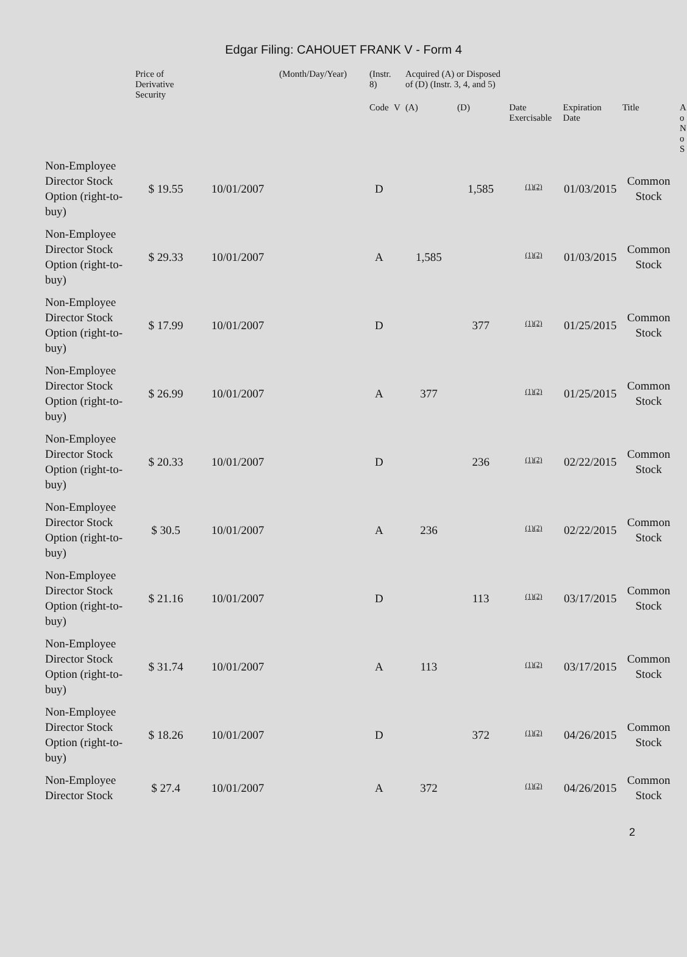Edgar Filing: CAHOUET FRANK V - Form 4
| | Price of Derivative Security | | (Month/Day/Year) | (Instr. 8) | | Acquired (A) or Disposed of (D) (Instr. 3, 4, and 5) | | | | | |
| --- | --- | --- | --- | --- | --- | --- | --- | --- | --- | --- | --- |
| | | | | Code | V | (A) | (D) | Date Exercisable | Expiration Date | Title | A o N o S |
| Non-Employee Director Stock Option (right-to-buy) | $ 19.55 | 10/01/2007 | | D | | | 1,585 | <sup>(1)(2)</sup> | 01/03/2015 | Common Stock | |
| Non-Employee Director Stock Option (right-to-buy) | $ 29.33 | 10/01/2007 | | A | | 1,585 | | <sup>(1)(2)</sup> | 01/03/2015 | Common Stock | |
| Non-Employee Director Stock Option (right-to-buy) | $ 17.99 | 10/01/2007 | | D | | | 377 | <sup>(1)(2)</sup> | 01/25/2015 | Common Stock | |
| Non-Employee Director Stock Option (right-to-buy) | $ 26.99 | 10/01/2007 | | A | | 377 | | <sup>(1)(2)</sup> | 01/25/2015 | Common Stock | |
| Non-Employee Director Stock Option (right-to-buy) | $ 20.33 | 10/01/2007 | | D | | | 236 | <sup>(1)(2)</sup> | 02/22/2015 | Common Stock | |
| Non-Employee Director Stock Option (right-to-buy) | $ 30.5 | 10/01/2007 | | A | | 236 | | <sup>(1)(2)</sup> | 02/22/2015 | Common Stock | |
| Non-Employee Director Stock Option (right-to-buy) | $ 21.16 | 10/01/2007 | | D | | | 113 | <sup>(1)(2)</sup> | 03/17/2015 | Common Stock | |
| Non-Employee Director Stock Option (right-to-buy) | $ 31.74 | 10/01/2007 | | A | | 113 | | <sup>(1)(2)</sup> | 03/17/2015 | Common Stock | |
| Non-Employee Director Stock Option (right-to-buy) | $ 18.26 | 10/01/2007 | | D | | | 372 | <sup>(1)(2)</sup> | 04/26/2015 | Common Stock | |
| Non-Employee Director Stock | $ 27.4 | 10/01/2007 | | A | | 372 | | <sup>(1)(2)</sup> | 04/26/2015 | Common Stock | |
2